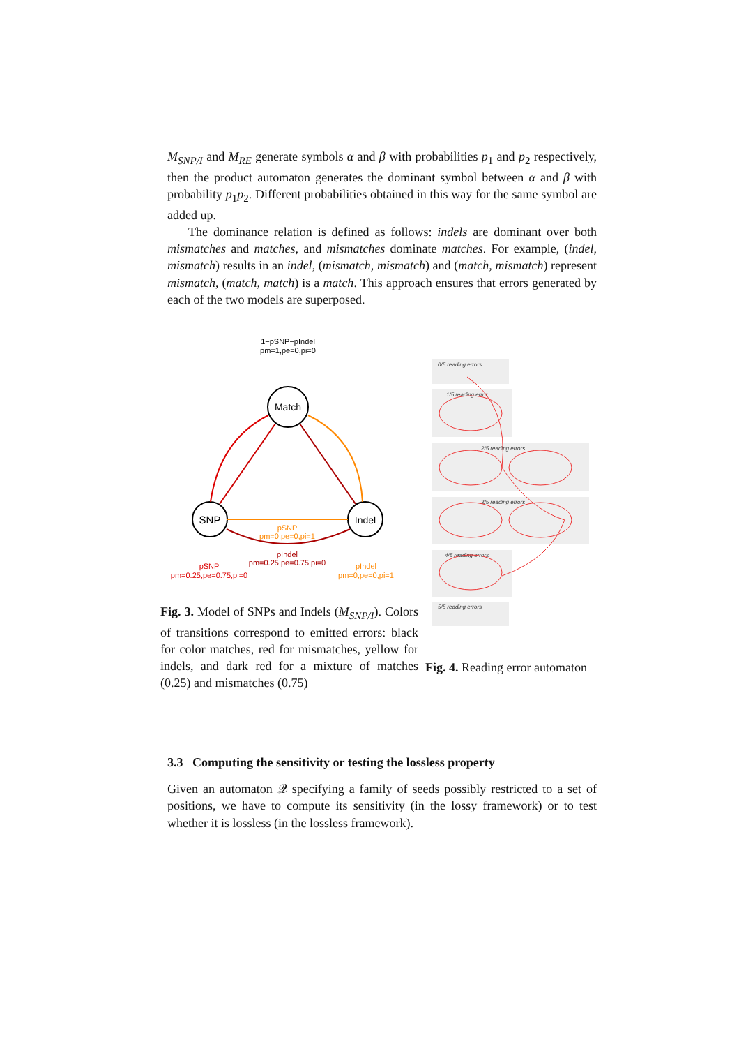M<sub>SNP/I</sub> and M<sub>RE</sub> generate symbols α and β with probabilities p<sub>1</sub> and p<sub>2</sub> respectively, then the product automaton generates the dominant symbol between α and β with probability p<sub>1</sub>p<sub>2</sub>. Different probabilities obtained in this way for the same symbol are added up.
The dominance relation is defined as follows: indels are dominant over both mismatches and matches, and mismatches dominate matches. For example, (indel, mismatch) results in an indel, (mismatch, mismatch) and (match, mismatch) represent mismatch, (match, match) is a match. This approach ensures that errors generated by each of the two models are superposed.
1−pSNP−pIndel
pm=1,pe=0,pi=0
Match
SNP
Indel
pSNP
pm=0,pe=0,pi=1
pIndel
pm=0.25,pe=0.75,pi=0
pSNP
pm=0.25,pe=0.75,pi=0
pIndel
pm=0,pe=0,pi=1
Fig. 3. Model of SNPs and Indels (M<sub>SNP/I</sub>). Colors of transitions correspond to emitted errors: black for color matches, red for mismatches, yellow for indels, and dark red for a mixture of matches (0.25) and mismatches (0.75)
0/5 reading errors
1/5 reading error
2/5 reading errors
3/5 reading errors
4/5 reading errors
5/5 reading errors
Fig. 4. Reading error automaton
3.3 Computing the sensitivity or testing the lossless property
Given an automaton 𝒬 specifying a family of seeds possibly restricted to a set of positions, we have to compute its sensitivity (in the lossy framework) or to test whether it is lossless (in the lossless framework).